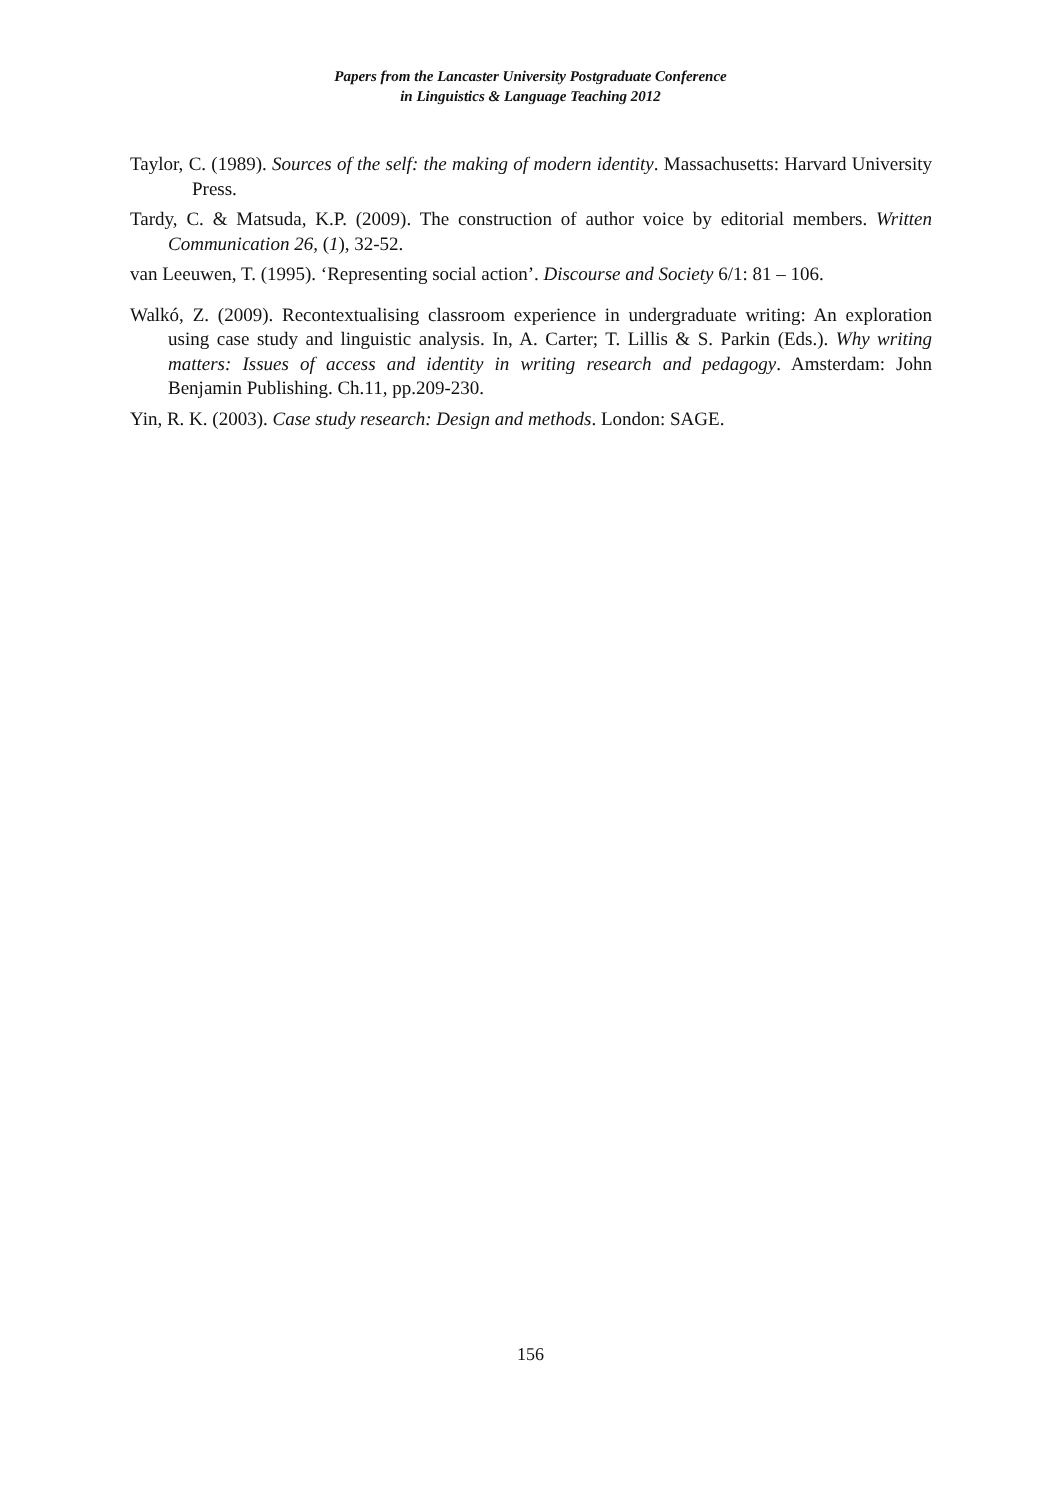Papers from the Lancaster University Postgraduate Conference
in Linguistics & Language Teaching 2012
Taylor, C. (1989). Sources of the self: the making of modern identity. Massachusetts: Harvard University Press.
Tardy, C. & Matsuda, K.P. (2009). The construction of author voice by editorial members. Written Communication 26, (1), 32-52.
van Leeuwen, T. (1995). ‘Representing social action’. Discourse and Society 6/1: 81 – 106.
Walkó, Z. (2009). Recontextualising classroom experience in undergraduate writing: An exploration using case study and linguistic analysis. In, A. Carter; T. Lillis & S. Parkin (Eds.). Why writing matters: Issues of access and identity in writing research and pedagogy. Amsterdam: John Benjamin Publishing. Ch.11, pp.209-230.
Yin, R. K. (2003). Case study research: Design and methods. London: SAGE.
156